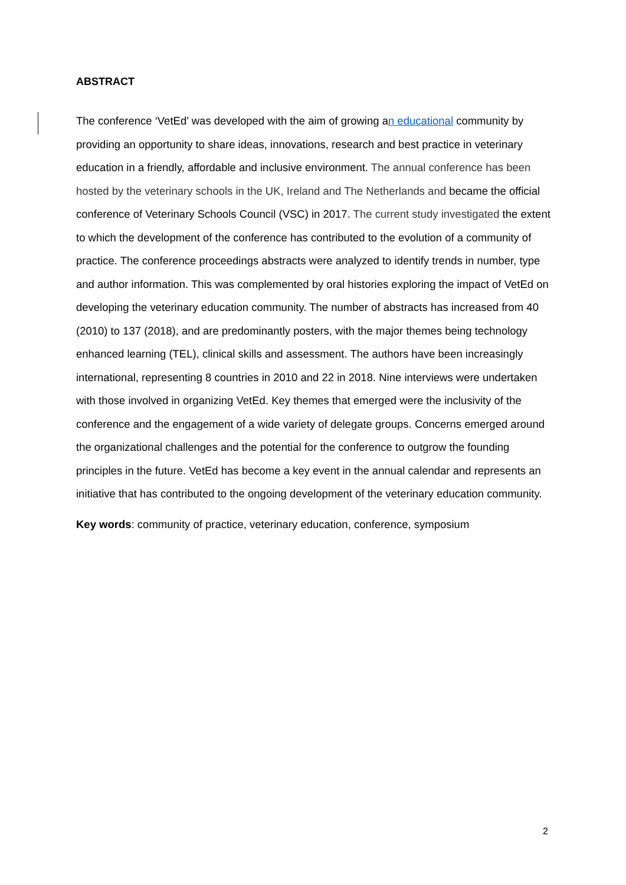ABSTRACT
The conference ‘VetEd’ was developed with the aim of growing an educational community by providing an opportunity to share ideas, innovations, research and best practice in veterinary education in a friendly, affordable and inclusive environment. The annual conference has been hosted by the veterinary schools in the UK, Ireland and The Netherlands and became the official conference of Veterinary Schools Council (VSC) in 2017. The current study investigated the extent to which the development of the conference has contributed to the evolution of a community of practice. The conference proceedings abstracts were analyzed to identify trends in number, type and author information. This was complemented by oral histories exploring the impact of VetEd on developing the veterinary education community. The number of abstracts has increased from 40 (2010) to 137 (2018), and are predominantly posters, with the major themes being technology enhanced learning (TEL), clinical skills and assessment. The authors have been increasingly international, representing 8 countries in 2010 and 22 in 2018. Nine interviews were undertaken with those involved in organizing VetEd. Key themes that emerged were the inclusivity of the conference and the engagement of a wide variety of delegate groups. Concerns emerged around the organizational challenges and the potential for the conference to outgrow the founding principles in the future. VetEd has become a key event in the annual calendar and represents an initiative that has contributed to the ongoing development of the veterinary education community.
Key words: community of practice, veterinary education, conference, symposium
2